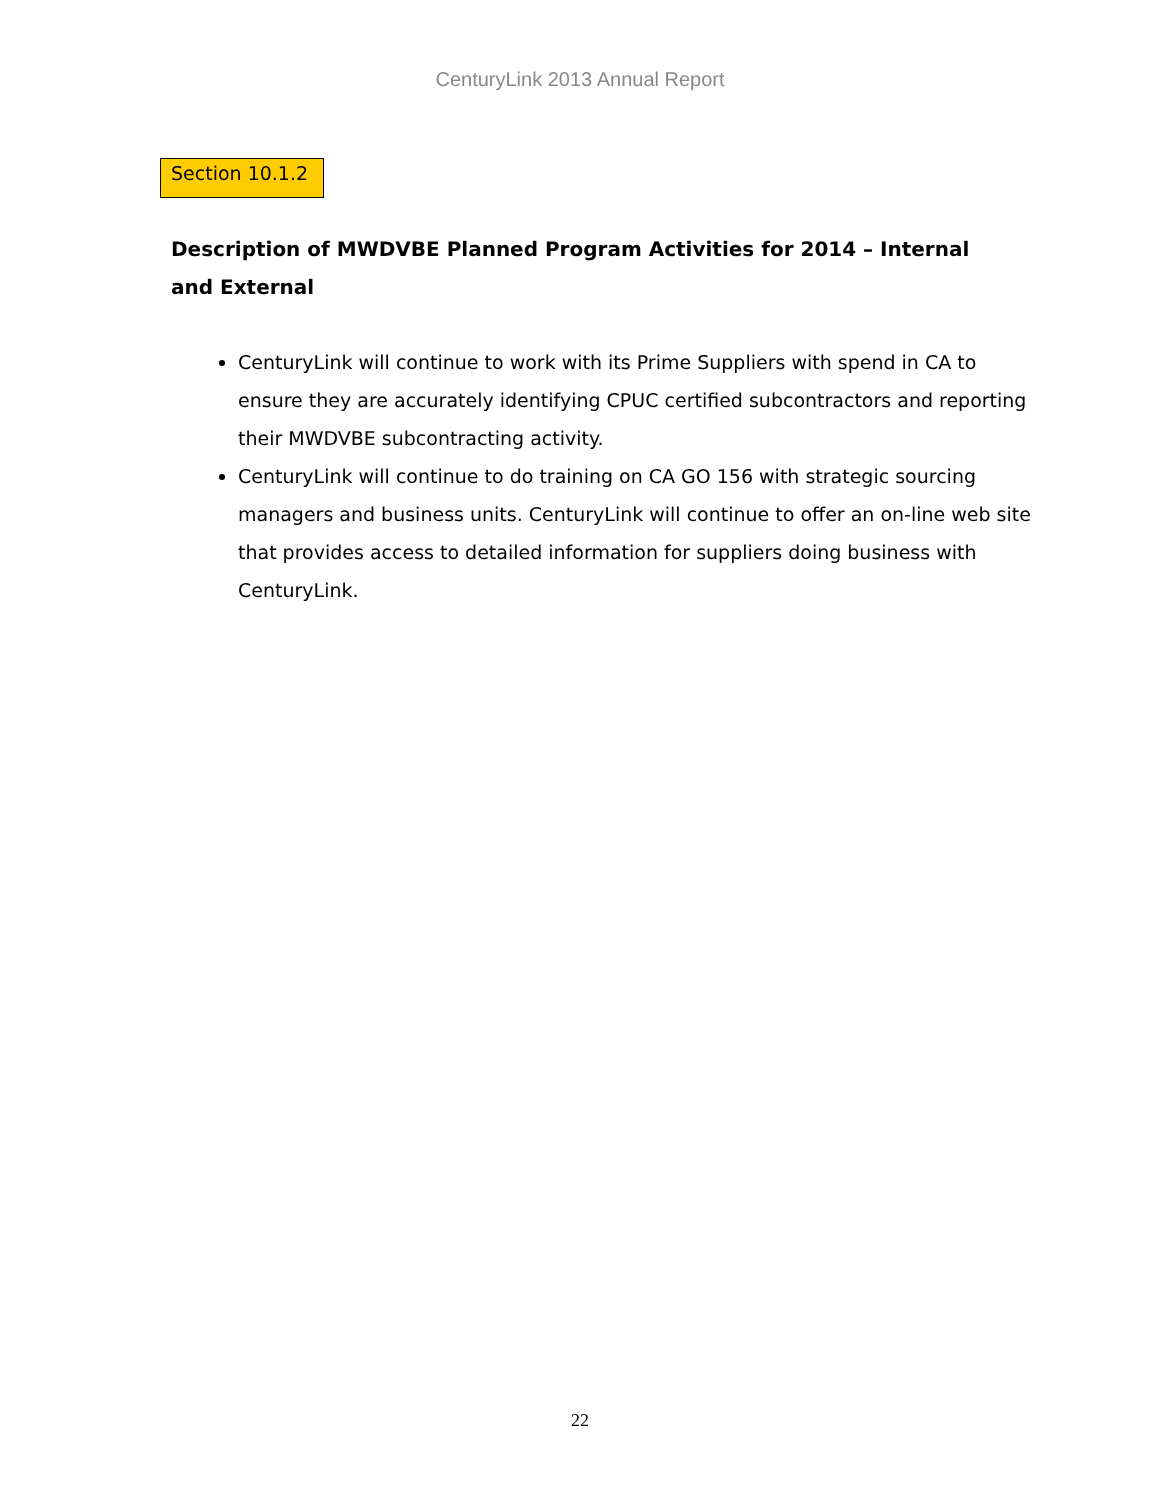CenturyLink 2013 Annual Report
Section 10.1.2
Description of MWDVBE Planned Program Activities for 2014 – Internal and External
CenturyLink will continue to work with its Prime Suppliers with spend in CA to ensure they are accurately identifying CPUC certified subcontractors and reporting their MWDVBE subcontracting activity.
CenturyLink will continue to do training on CA GO 156 with strategic sourcing managers and business units. CenturyLink will continue to offer an on-line web site that provides access to detailed information for suppliers doing business with CenturyLink.
22